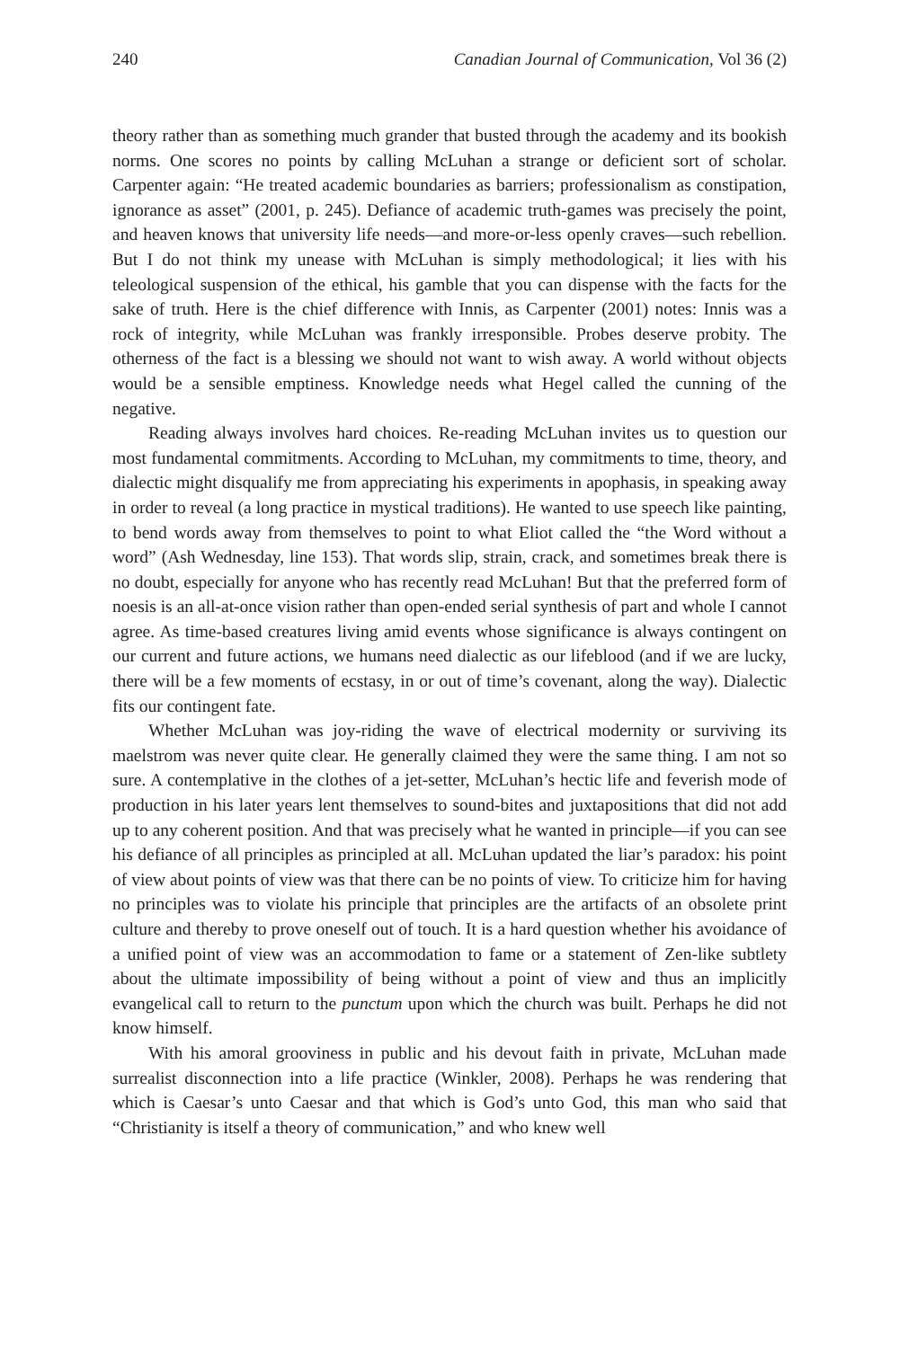240 Canadian Journal of Communication, Vol 36 (2)
theory rather than as something much grander that busted through the academy and its bookish norms. One scores no points by calling McLuhan a strange or deficient sort of scholar. Carpenter again: “He treated academic boundaries as barriers; professionalism as constipation, ignorance as asset” (2001, p. 245). Defiance of academic truth-games was precisely the point, and heaven knows that university life needs—and more-or-less openly craves—such rebellion. But I do not think my unease with McLuhan is simply methodological; it lies with his teleological suspension of the ethical, his gamble that you can dispense with the facts for the sake of truth. Here is the chief difference with Innis, as Carpenter (2001) notes: Innis was a rock of integrity, while McLuhan was frankly irresponsible. Probes deserve probity. The otherness of the fact is a blessing we should not want to wish away. A world without objects would be a sensible emptiness. Knowledge needs what Hegel called the cunning of the negative.
Reading always involves hard choices. Re-reading McLuhan invites us to question our most fundamental commitments. According to McLuhan, my commitments to time, theory, and dialectic might disqualify me from appreciating his experiments in apophasis, in speaking away in order to reveal (a long practice in mystical traditions). He wanted to use speech like painting, to bend words away from themselves to point to what Eliot called the “the Word without a word” (Ash Wednesday, line 153). That words slip, strain, crack, and sometimes break there is no doubt, especially for anyone who has recently read McLuhan! But that the preferred form of noesis is an all-at-once vision rather than open-ended serial synthesis of part and whole I cannot agree. As time-based creatures living amid events whose significance is always contingent on our current and future actions, we humans need dialectic as our lifeblood (and if we are lucky, there will be a few moments of ecstasy, in or out of time’s covenant, along the way). Dialectic fits our contingent fate.
Whether McLuhan was joy-riding the wave of electrical modernity or surviving its maelstrom was never quite clear. He generally claimed they were the same thing. I am not so sure. A contemplative in the clothes of a jet-setter, McLuhan’s hectic life and feverish mode of production in his later years lent themselves to sound-bites and juxtapositions that did not add up to any coherent position. And that was precisely what he wanted in principle—if you can see his defiance of all principles as principled at all. McLuhan updated the liar’s paradox: his point of view about points of view was that there can be no points of view. To criticize him for having no principles was to violate his principle that principles are the artifacts of an obsolete print culture and thereby to prove oneself out of touch. It is a hard question whether his avoidance of a unified point of view was an accommodation to fame or a statement of Zen-like subtlety about the ultimate impossibility of being without a point of view and thus an implicitly evangelical call to return to the punctum upon which the church was built. Perhaps he did not know himself.
With his amoral grooviness in public and his devout faith in private, McLuhan made surrealist disconnection into a life practice (Winkler, 2008). Perhaps he was rendering that which is Caesar’s unto Caesar and that which is God’s unto God, this man who said that “Christianity is itself a theory of communication,” and who knew well